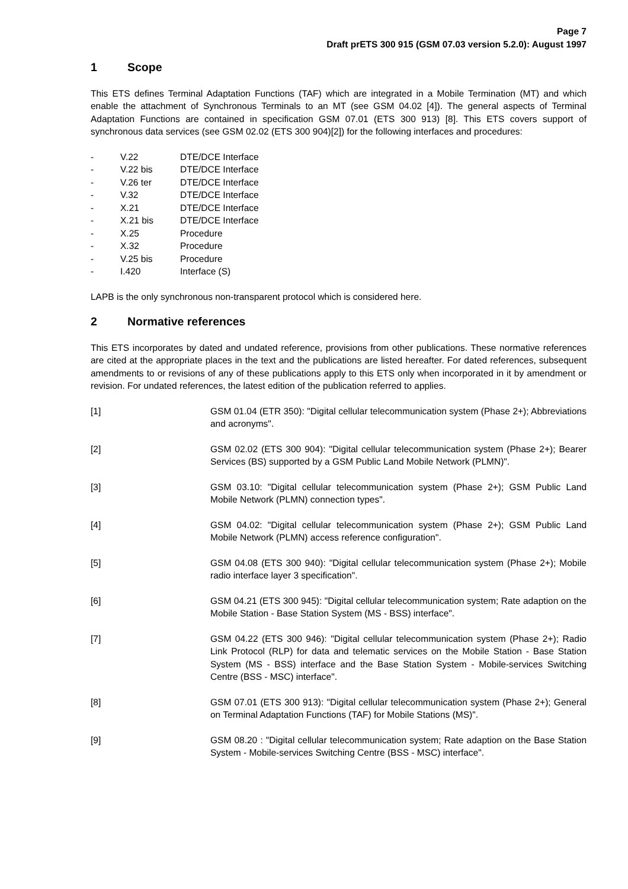Page 7
Draft prETS 300 915 (GSM 07.03 version 5.2.0): August 1997
1 Scope
This ETS defines Terminal Adaptation Functions (TAF) which are integrated in a Mobile Termination (MT) and which enable the attachment of Synchronous Terminals to an MT (see GSM 04.02 [4]). The general aspects of Terminal Adaptation Functions are contained in specification GSM 07.01 (ETS 300 913) [8]. This ETS covers support of synchronous data services (see GSM 02.02 (ETS 300 904)[2]) for the following interfaces and procedures:
- V.22 DTE/DCE Interface
- V.22 bis DTE/DCE Interface
- V.26 ter DTE/DCE Interface
- V.32 DTE/DCE Interface
- X.21 DTE/DCE Interface
- X.21 bis DTE/DCE Interface
- X.25 Procedure
- X.32 Procedure
- V.25 bis Procedure
- I.420 Interface (S)
LAPB is the only synchronous non-transparent protocol which is considered here.
2 Normative references
This ETS incorporates by dated and undated reference, provisions from other publications. These normative references are cited at the appropriate places in the text and the publications are listed hereafter. For dated references, subsequent amendments to or revisions of any of these publications apply to this ETS only when incorporated in it by amendment or revision. For undated references, the latest edition of the publication referred to applies.
[1] GSM 01.04 (ETR 350): "Digital cellular telecommunication system (Phase 2+); Abbreviations and acronyms".
[2] GSM 02.02 (ETS 300 904): "Digital cellular telecommunication system (Phase 2+); Bearer Services (BS) supported by a GSM Public Land Mobile Network (PLMN)".
[3] GSM 03.10: "Digital cellular telecommunication system (Phase 2+); GSM Public Land Mobile Network (PLMN) connection types".
[4] GSM 04.02: "Digital cellular telecommunication system (Phase 2+); GSM Public Land Mobile Network (PLMN) access reference configuration".
[5] GSM 04.08 (ETS 300 940): "Digital cellular telecommunication system (Phase 2+); Mobile radio interface layer 3 specification".
[6] GSM 04.21 (ETS 300 945): "Digital cellular telecommunication system; Rate adaption on the Mobile Station - Base Station System (MS - BSS) interface".
[7] GSM 04.22 (ETS 300 946): "Digital cellular telecommunication system (Phase 2+); Radio Link Protocol (RLP) for data and telematic services on the Mobile Station - Base Station System (MS - BSS) interface and the Base Station System - Mobile-services Switching Centre (BSS - MSC) interface".
[8] GSM 07.01 (ETS 300 913): "Digital cellular telecommunication system (Phase 2+); General on Terminal Adaptation Functions (TAF) for Mobile Stations (MS)".
[9] GSM 08.20 : "Digital cellular telecommunication system; Rate adaption on the Base Station System - Mobile-services Switching Centre (BSS - MSC) interface".